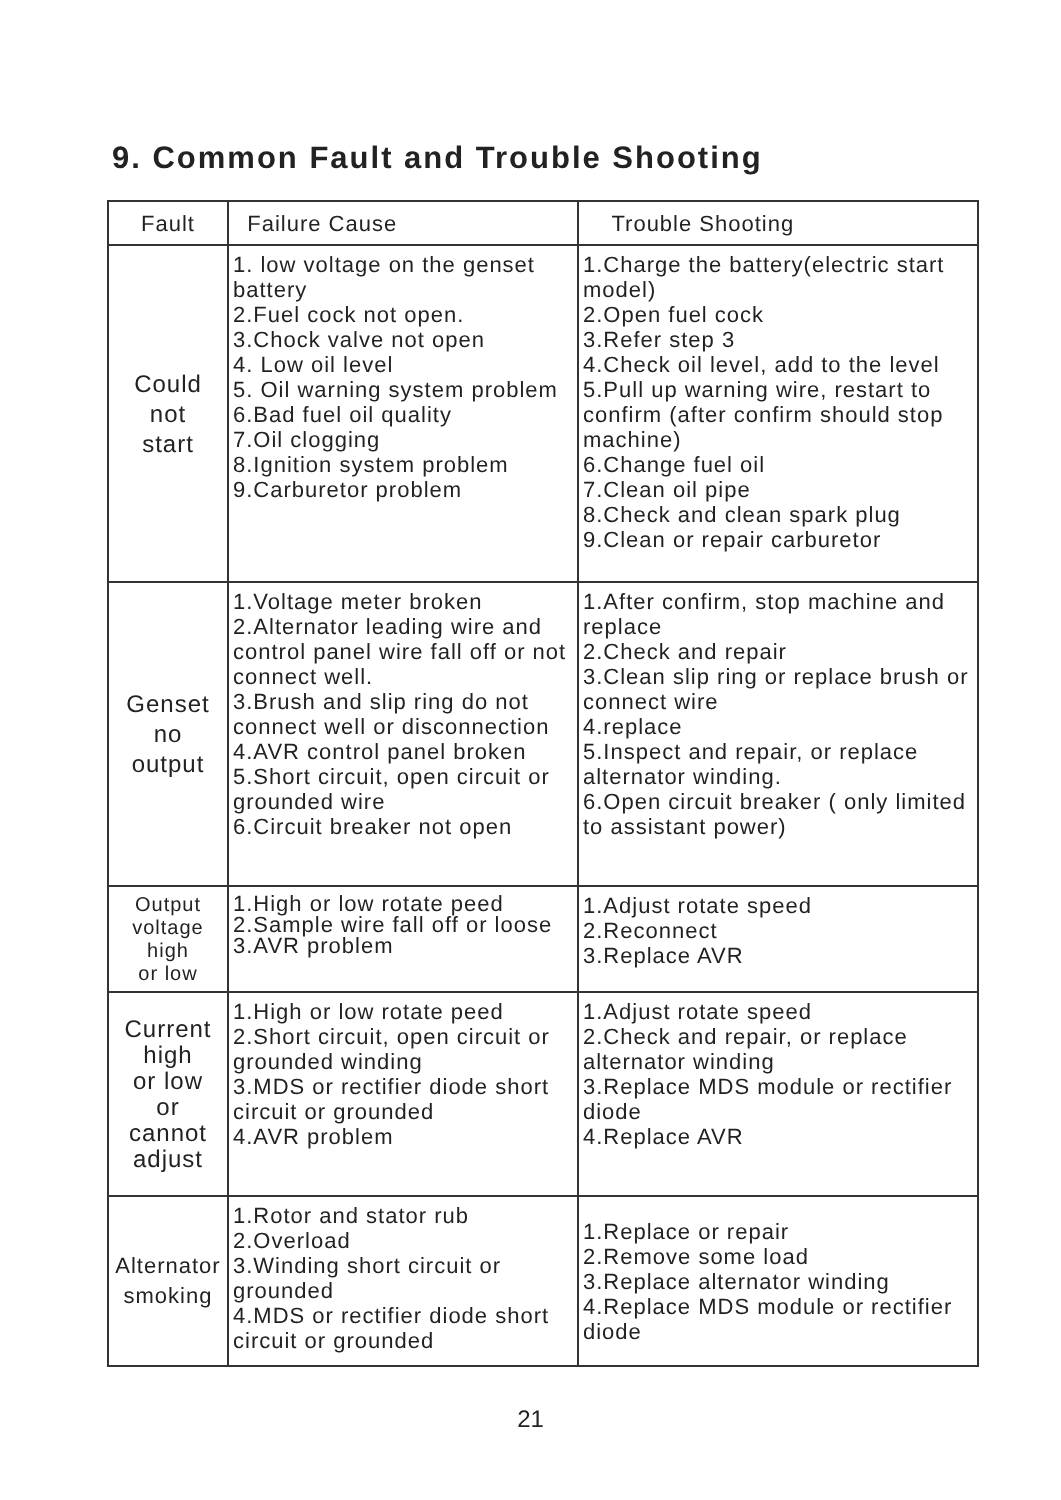9. Common Fault and Trouble Shooting
| Fault | Failure Cause | Trouble Shooting |
| --- | --- | --- |
| Could not start | 1. low voltage on the genset battery 2.Fuel cock not open. 3.Chock valve not open 4. Low oil level 5. Oil warning system problem 6.Bad fuel oil quality 7.Oil clogging 8.Ignition system problem 9.Carburetor problem | 1.Charge the battery(electric start model) 2.Open fuel cock 3.Refer step 3 4.Check oil level, add to the level 5.Pull up warning wire, restart to confirm (after confirm should stop machine) 6.Change fuel oil 7.Clean oil pipe 8.Check and clean spark plug 9.Clean or repair carburetor |
| Genset no output | 1.Voltage meter broken 2.Alternator leading wire and control panel wire fall off or not connect well. 3.Brush and slip ring do not connect well or disconnection 4.AVR control panel broken 5.Short circuit, open circuit or grounded wire 6.Circuit breaker not open | 1.After confirm, stop machine and replace 2.Check and repair 3.Clean slip ring or replace brush or connect wire 4.replace 5.Inspect and repair, or replace alternator winding. 6.Open circuit breaker ( only limited to assistant power) |
| Output voltage high or low | 1.High or low rotate peed 2.Sample wire fall off or loose 3.AVR problem | 1.Adjust rotate speed 2.Reconnect 3.Replace AVR |
| Current high or low or cannot adjust | 1.High or low rotate peed 2.Short circuit, open circuit or grounded winding 3.MDS or rectifier diode short circuit or grounded 4.AVR problem | 1.Adjust rotate speed 2.Check and repair, or replace alternator winding 3.Replace MDS module or rectifier diode 4.Replace AVR |
| Alternator smoking | 1.Rotor and stator rub 2.Overload 3.Winding short circuit or grounded 4.MDS or rectifier diode short circuit or grounded | 1.Replace or repair 2.Remove some load 3.Replace alternator winding 4.Replace MDS module or rectifier diode |
21